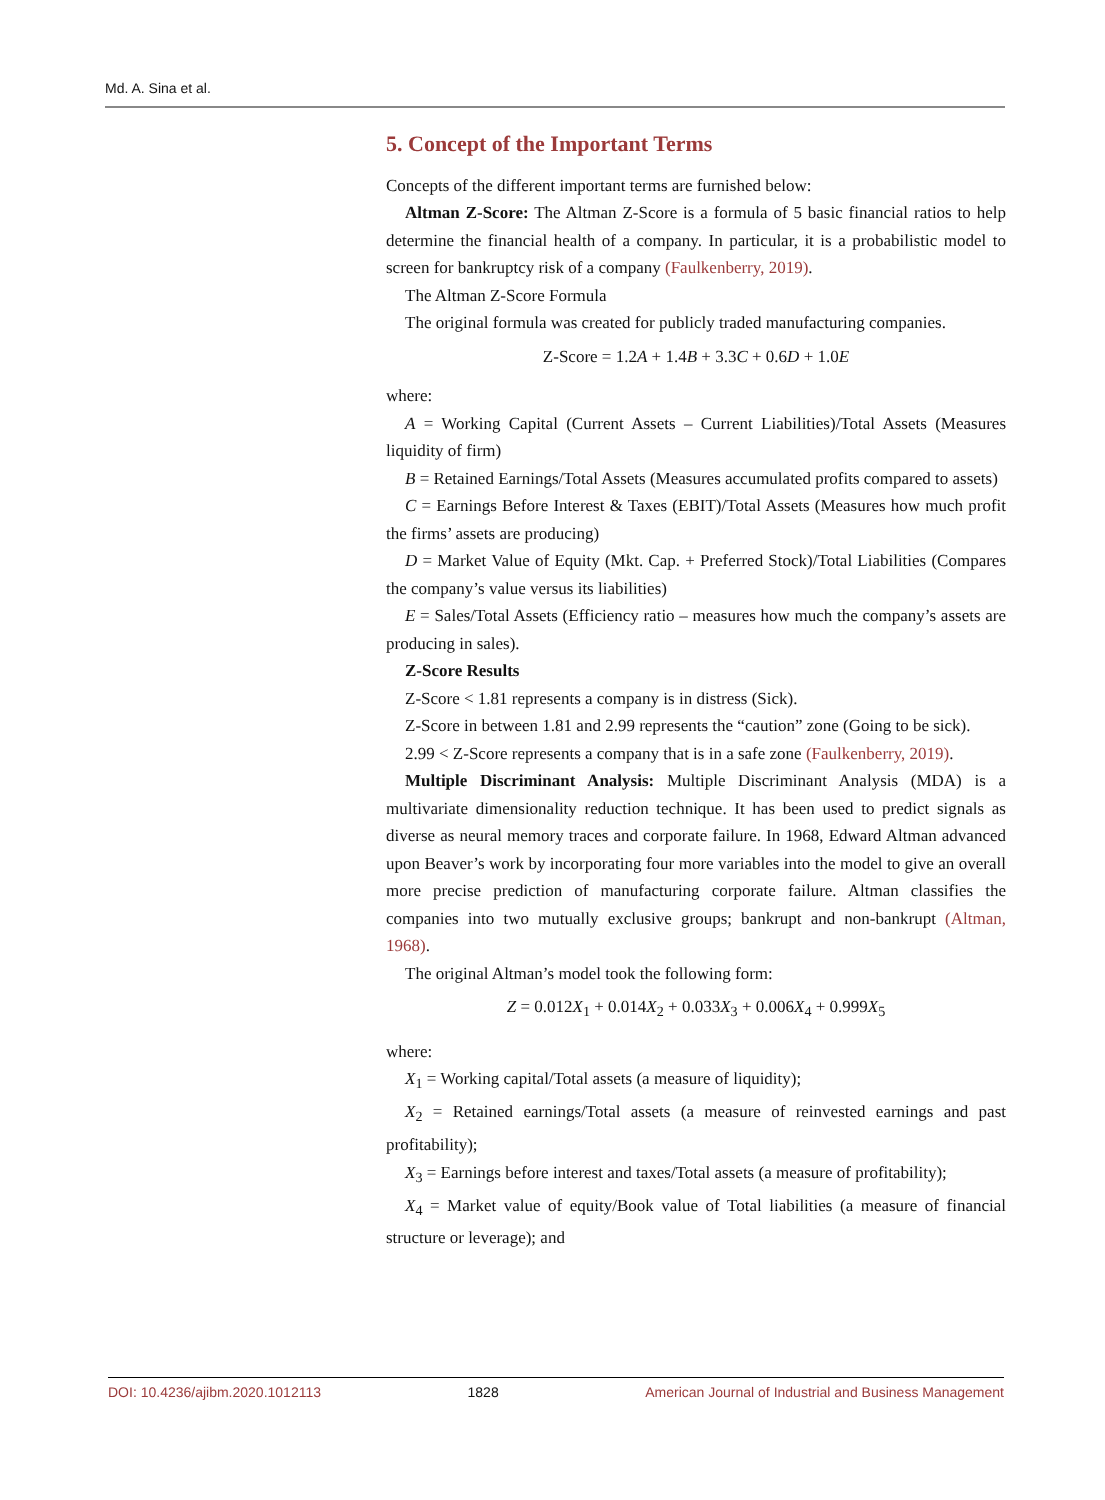Md. A. Sina et al.
5. Concept of the Important Terms
Concepts of the different important terms are furnished below:
Altman Z-Score: The Altman Z-Score is a formula of 5 basic financial ratios to help determine the financial health of a company. In particular, it is a probabilistic model to screen for bankruptcy risk of a company (Faulkenberry, 2019).
The Altman Z-Score Formula
The original formula was created for publicly traded manufacturing companies.
Z-Score = 1.2A + 1.4B + 3.3C + 0.6D + 1.0E
where:
A = Working Capital (Current Assets – Current Liabilities)/Total Assets (Measures liquidity of firm)
B = Retained Earnings/Total Assets (Measures accumulated profits compared to assets)
C = Earnings Before Interest & Taxes (EBIT)/Total Assets (Measures how much profit the firms’ assets are producing)
D = Market Value of Equity (Mkt. Cap. + Preferred Stock)/Total Liabilities (Compares the company’s value versus its liabilities)
E = Sales/Total Assets (Efficiency ratio – measures how much the company’s assets are producing in sales).
Z-Score Results
Z-Score < 1.81 represents a company is in distress (Sick).
Z-Score in between 1.81 and 2.99 represents the “caution” zone (Going to be sick).
2.99 < Z-Score represents a company that is in a safe zone (Faulkenberry, 2019).
Multiple Discriminant Analysis: Multiple Discriminant Analysis (MDA) is a multivariate dimensionality reduction technique. It has been used to predict signals as diverse as neural memory traces and corporate failure. In 1968, Edward Altman advanced upon Beaver’s work by incorporating four more variables into the model to give an overall more precise prediction of manufacturing corporate failure. Altman classifies the companies into two mutually exclusive groups; bankrupt and non-bankrupt (Altman, 1968).
The original Altman’s model took the following form:
Z = 0.012X<sub>1</sub> + 0.014X<sub>2</sub> + 0.033X<sub>3</sub> + 0.006X<sub>4</sub> + 0.999X<sub>5</sub>
where:
X<sub>1</sub> = Working capital/Total assets (a measure of liquidity);
X<sub>2</sub> = Retained earnings/Total assets (a measure of reinvested earnings and past profitability);
X<sub>3</sub> = Earnings before interest and taxes/Total assets (a measure of profitability);
X<sub>4</sub> = Market value of equity/Book value of Total liabilities (a measure of financial structure or leverage); and
DOI: 10.4236/ajibm.2020.1012113 1828 American Journal of Industrial and Business Management